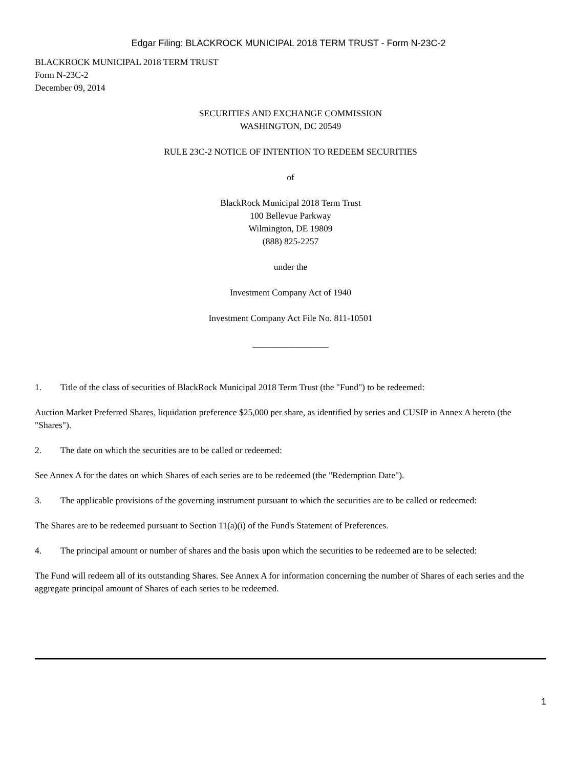Edgar Filing: BLACKROCK MUNICIPAL 2018 TERM TRUST - Form N-23C-2
BLACKROCK MUNICIPAL 2018 TERM TRUST
Form N-23C-2
December 09, 2014
SECURITIES AND EXCHANGE COMMISSION
WASHINGTON, DC 20549
RULE 23C-2 NOTICE OF INTENTION TO REDEEM SECURITIES
of
BlackRock Municipal 2018 Term Trust
100 Bellevue Parkway
Wilmington, DE 19809
(888) 825-2257
under the
Investment Company Act of 1940
Investment Company Act File No. 811-10501
_________________
1. Title of the class of securities of BlackRock Municipal 2018 Term Trust (the "Fund") to be redeemed:
Auction Market Preferred Shares, liquidation preference $25,000 per share, as identified by series and CUSIP in Annex A hereto (the "Shares").
2. The date on which the securities are to be called or redeemed:
See Annex A for the dates on which Shares of each series are to be redeemed (the "Redemption Date").
3. The applicable provisions of the governing instrument pursuant to which the securities are to be called or redeemed:
The Shares are to be redeemed pursuant to Section 11(a)(i) of the Fund's Statement of Preferences.
4. The principal amount or number of shares and the basis upon which the securities to be redeemed are to be selected:
The Fund will redeem all of its outstanding Shares. See Annex A for information concerning the number of Shares of each series and the aggregate principal amount of Shares of each series to be redeemed.
1